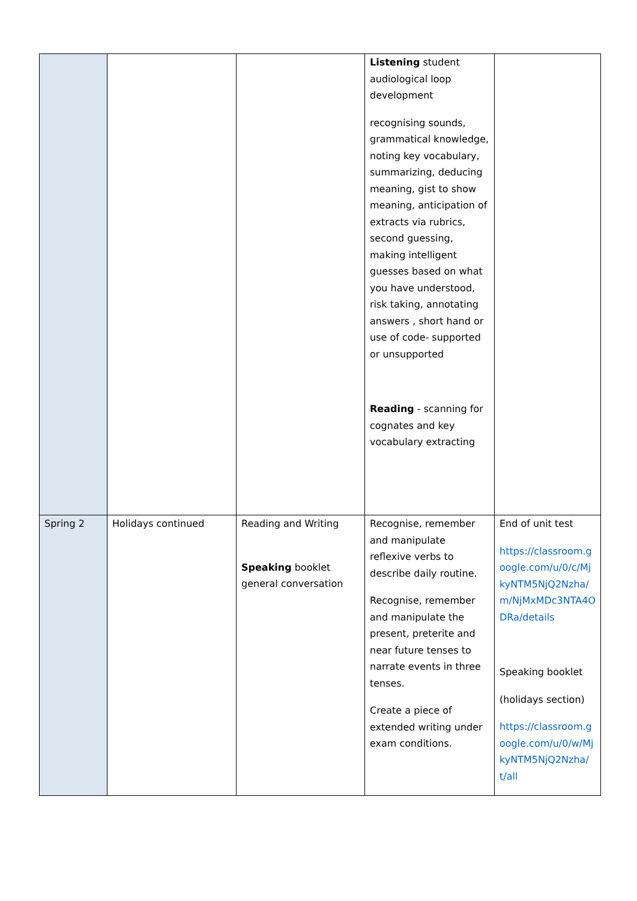| | | | Listening student audiological loop development recognising sounds, grammatical knowledge, noting key vocabulary, summarizing, deducing meaning, gist to show meaning, anticipation of extracts via rubrics, second guessing, making intelligent guesses based on what you have understood, risk taking, annotating answers , short hand or use of code- supported or unsupported Reading - scanning for cognates and key vocabulary extracting | |
| Spring 2 | Holidays continued | Reading and Writing Speaking booklet general conversation | Recognise, remember and manipulate reflexive verbs to describe daily routine. Recognise, remember and manipulate the present, preterite and near future tenses to narrate events in three tenses. Create a piece of extended writing under exam conditions. | End of unit test https://classroom.google.com/u/0/c/MjkyNTM5NjQ2Nzha/m/NjMxMDc3NTA4ODRa/details Speaking booklet (holidays section) https://classroom.google.com/u/0/w/MjkyNTM5NjQ2Nzha/t/all |